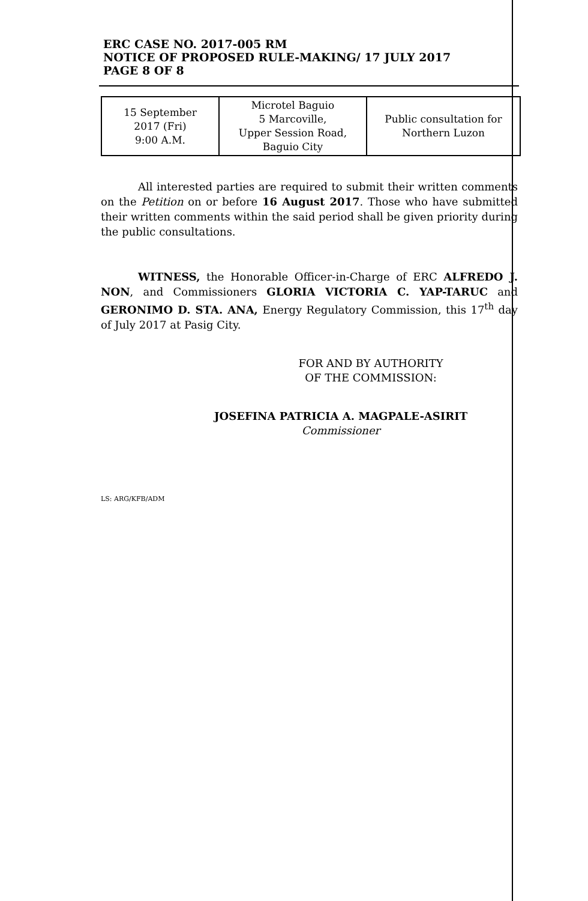ERC CASE NO. 2017-005 RM
NOTICE OF PROPOSED RULE-MAKING/ 17 JULY 2017
PAGE 8 OF 8
| 15 September 2017 (Fri) 9:00 A.M. | Microtel Baguio 5 Marcoville, Upper Session Road, Baguio City | Public consultation for Northern Luzon |
All interested parties are required to submit their written comments on the Petition on or before 16 August 2017. Those who have submitted their written comments within the said period shall be given priority during the public consultations.
WITNESS, the Honorable Officer-in-Charge of ERC ALFREDO J. NON, and Commissioners GLORIA VICTORIA C. YAP-TARUC and GERONIMO D. STA. ANA, Energy Regulatory Commission, this 17<sup>th</sup> day of July 2017 at Pasig City.
FOR AND BY AUTHORITY
OF THE COMMISSION:
JOSEFINA PATRICIA A. MAGPALE-ASIRIT
Commissioner
LS: ARG/KFB/ADM